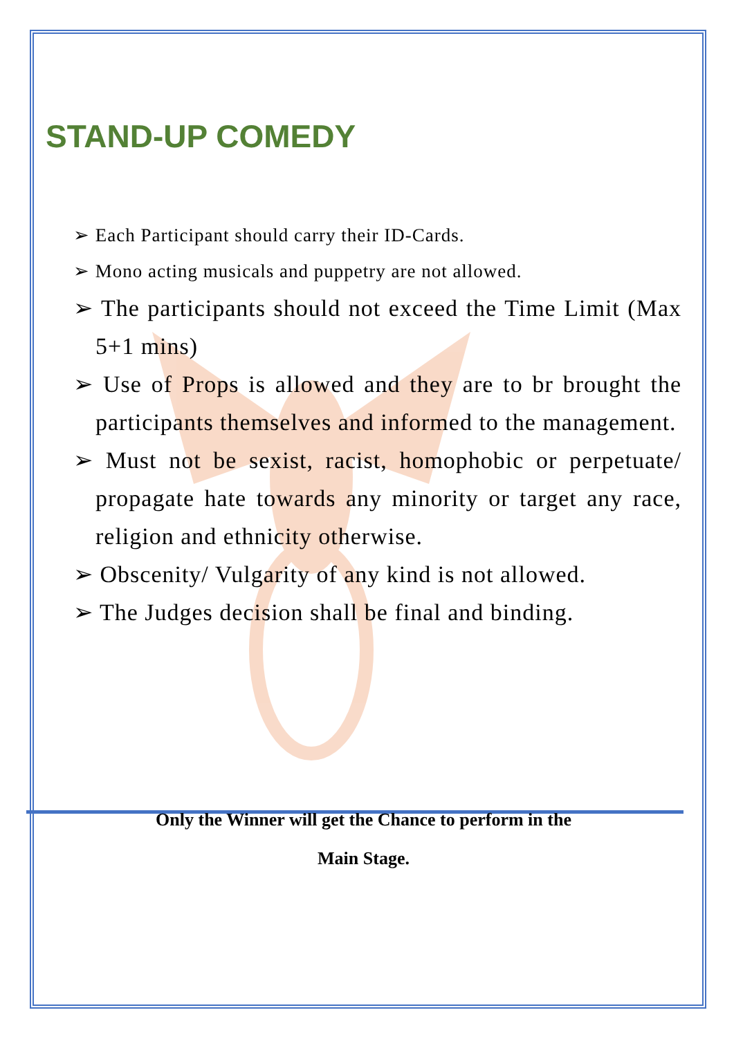STAND-UP COMEDY
➢ Each Participant should carry their ID-Cards.
➢ Mono acting musicals and puppetry are not allowed.
➢ The participants should not exceed the Time Limit (Max 5+1 mins)
➢ Use of Props is allowed and they are to br brought the participants themselves and informed to the management.
➢ Must not be sexist, racist, homophobic or perpetuate/ propagate hate towards any minority or target any race, religion and ethnicity otherwise.
➢ Obscenity/ Vulgarity of any kind is not allowed.
➢ The Judges decision shall be final and binding.
Only the Winner will get the Chance to perform in the
Main Stage.